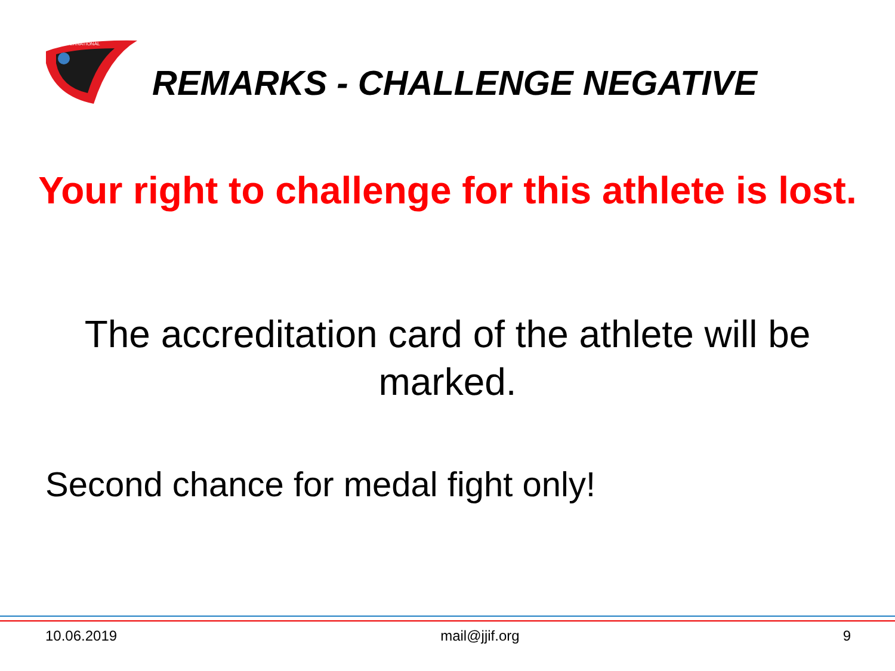INTERNATIONAL
REMARKS - CHALLENGE NEGATIVE
Your right to challenge for this athlete is lost.
The accreditation card of the athlete will be marked.
Second chance for medal fight only!
10.06.2019 mail@jjif.org 9